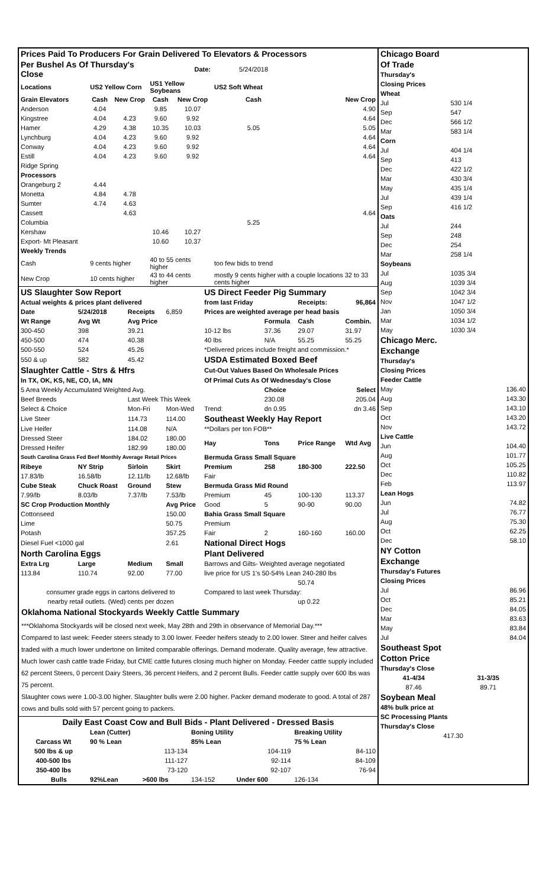| Prices Paid To Producers For Grain Delivered To Elevators & Processors | | | | | | | |
| Per Bushel As Of Thursday's Close | | | | | Date: | 5/24/2018 | |
| Locations | | US2 Yellow Corn | | US1 Yellow Soybeans | | US2 Soft Wheat | |
| Grain Elevators | | Cash | New Crop | Cash | New Crop | Cash | New Crop |
| Anderson | | 4.04 | | 9.85 | 10.07 | | 4.90 |
| Kingstree | | 4.04 | 4.23 | 9.60 | 9.92 | | 4.64 |
| Hamer | | 4.29 | 4.38 | 10.35 | 10.03 | 5.05 | 5.05 |
| Lynchburg | | 4.04 | 4.23 | 9.60 | 9.92 | | 4.64 |
| Conway | | 4.04 | 4.23 | 9.60 | 9.92 | | 4.64 |
| Estill | | 4.04 | 4.23 | 9.60 | 9.92 | | 4.64 |
| Ridge Spring | | | | | | | |
| Processors | | | | | | | |
| Orangeburg 2 | | 4.44 | | | | | |
| Monetta | | 4.84 | 4.78 | | | | |
| Sumter | | 4.74 | 4.63 | | | | |
| Cassett | | | 4.63 | | | | 4.64 |
| Columbia | | | | | | 5.25 | |
| Kershaw | | | | 10.46 | 10.27 | | |
| Export- Mt Pleasant | | | | 10.60 | 10.37 | | |
| Weekly Trends | | | | | | | |
| Cash | | 9 cents higher | | 40 to 55 cents higher | | too few bids to trend | |
| New Crop | | 10 cents higher | | 43 to 44 cents higher | | mostly 9 cents higher with a couple locations 32 to 33 cents higher | |
| US Slaughter Sow Report | | | | US Direct Feeder Pig Summary | | | |
| Actual weights & prices plant delivered | | | | from last Friday | | Receipts: | 96,864 |
| Date | 5/24/2018 | Receipts | 6,859 | Prices are weighted average per head basis | | | |
| Wt Range | Avg Wt | Avg Price | | | Formula | Cash | Combin. |
| 300-450 | 398 | 39.21 | | 10-12 lbs | 37.36 | 29.07 | 31.97 |
| 450-500 | 474 | 40.38 | | 40 lbs | N/A | 55.25 | 55.25 |
| 500-550 | 524 | 45.26 | | *Delivered prices include freight and commission.* | | | |
| 550 & up | 582 | 45.42 | | USDA Estimated Boxed Beef | | | |
| Slaughter Cattle - Strs & Hfrs | | | | Cut-Out Values Based On Wholesale Prices | | | |
| In TX, OK, KS, NE, CO, IA, MN | | | | Of Primal Cuts As Of Wednesday's Close | | | |
| 5 Area Weekly Accumulated Weighted Avg. | | | | | Choice | | Select |
| Beef Breeds | | Last Week This Week | | | 230.08 | | 205.04 |
| Select & Choice | | Mon-Fri | Mon-Wed | Trend: | dn 0.95 | | dn 3.46 |
| Live Steer | | 114.73 | 114.00 | Southeast Weekly Hay Report | | | |
| Live Heifer | | 114.08 | N/A | **Dollars per ton FOB** | | | |
| Dressed Steer | | 184.02 | 180.00 | Hay | Tons | Price Range | Wtd Avg |
| Dressed Heifer | | 182.99 | 180.00 | | | | |
| South Carolina Grass Fed Beef Monthly Average Retail Prices | | | | Bermuda Grass Small Square | | | |
| Ribeye | NY Strip | Sirloin | Skirt | Premium | 258 | 180-300 | 222.50 |
| 17.83/lb | 16.58/lb | 12.11/lb | 12.68/lb | Fair | | | |
| Cube Steak | Chuck Roast | Ground | Stew | Bermuda Grass Mid Round | | | |
| 7.99/lb | 8.03/lb | 7.37/lb | 7.53/lb | Premium | 45 | 100-130 | 113.37 |
| SC Crop Production Monthly | | | Avg Price | Good | 5 | 90-90 | 90.00 |
| Cottonseed | | | 150.00 | Bahia Grass Small Square | | | |
| Lime | | | 50.75 | Premium | | | |
| Potash | | | 357.25 | Fair | 2 | 160-160 | 160.00 |
| Diesel Fuel <1000 gal | | | 2.61 | National Direct Hogs | | | |
| North Carolina Eggs | | | | Plant Delivered | | | |
| Extra Lrg | Large | Medium | Small | Barrows and Gilts- Weighted average negotiated | | | |
| 113.84 | 110.74 | 92.00 | 77.00 | live price for US 1's 50-54% Lean 240-280 lbs | | | |
| | | | | | | 50.74 | |
| consumer grade eggs in cartons delivered to | | | | Compared to last week Thursday: | | | |
| nearby retail outlets. (Wed) cents per dozen | | | | | | up 0.22 | |
Oklahoma National Stockyards Weekly Cattle Summary
***Oklahoma Stockyards will be closed next week, May 28th and 29th in observance of Memorial Day.***
Compared to last week: Feeder steers steady to 3.00 lower. Feeder heifers steady to 2.00 lower. Steer and heifer calves traded with a much lower undertone on limited comparable offerings. Demand moderate. Quality average, few attractive. Much lower cash cattle trade Friday, but CME cattle futures closing much higher on Monday. Feeder cattle supply included 62 percent Steers, 0 percent Dairy Steers, 36 percent Heifers, and 2 percent Bulls. Feeder cattle supply over 600 lbs was 75 percent.
Slaughter cows were 1.00-3.00 higher. Slaughter bulls were 2.00 higher. Packer demand moderate to good. A total of 287 cows and bulls sold with 57 percent going to packers.
| Daily East Coast Cow and Bull Bids - Plant Delivered - Dressed Basis | | | | | | | |
| | | Lean (Cutter) | | Boning Utility | | Breaking Utility | |
| Carcass Wt | | 90 % Lean | | 85% Lean | | 75 % Lean | |
| 500 lbs & up | | 113-134 | | 104-119 | | 84-110 | |
| 400-500 lbs | | 111-127 | | 92-114 | | 84-109 | |
| 350-400 lbs | | 73-120 | | 92-107 | | 76-94 | |
| | Bulls | 92%Lean | >600 lbs | 134-152 | Under 600 | 126-134 | |
| Chicago Board | |
| Of Trade | |
| Thursday's | |
| Closing Prices | |
| Wheat | |
| Jul | 530 1/4 |
| Sep | 547 |
| Dec | 566 1/2 |
| Mar | 583 1/4 |
| Corn | |
| Jul | 404 1/4 |
| Sep | 413 |
| Dec | 422 1/2 |
| Mar | 430 3/4 |
| May | 435 1/4 |
| Jul | 439 1/4 |
| Sep | 416 1/2 |
| Oats | |
| Jul | 244 |
| Sep | 248 |
| Dec | 254 |
| Mar | 258 1/4 |
| Soybeans | |
| Jul | 1035 3/4 |
| Aug | 1039 3/4 |
| Sep | 1042 3/4 |
| Nov | 1047 1/2 |
| Jan | 1050 3/4 |
| Mar | 1034 1/2 |
| May | 1030 3/4 |
| Chicago Merc. | |
| Exchange | |
| Thursday's | |
| Closing Prices | |
| Feeder Cattle | |
| May | 136.40 |
| Aug | 143.30 |
| Sep | 143.10 |
| Oct | 143.20 |
| Nov | 143.72 |
| Live Cattle | |
| Jun | 104.40 |
| Aug | 101.77 |
| Oct | 105.25 |
| Dec | 110.82 |
| Feb | 113.97 |
| Lean Hogs | |
| Jun | 74.82 |
| Jul | 76.77 |
| Aug | 75.30 |
| Oct | 62.25 |
| Dec | 58.10 |
| NY Cotton | |
| Exchange | |
| Thursday's Futures | |
| Closing Prices | |
| Jul | 86.96 |
| Oct | 85.21 |
| Dec | 84.05 |
| Mar | 83.63 |
| May | 83.84 |
| Jul | 84.04 |
| Southeast Spot | |
| Cotton Price | |
| Thursday's Close | |
| 41-4/34 | 31-3/35 |
| 87.46 | 89.71 |
| Soybean Meal | |
| 48% bulk price at | |
| SC Processing Plants | |
| Thursday's Close | |
| 417.30 | |